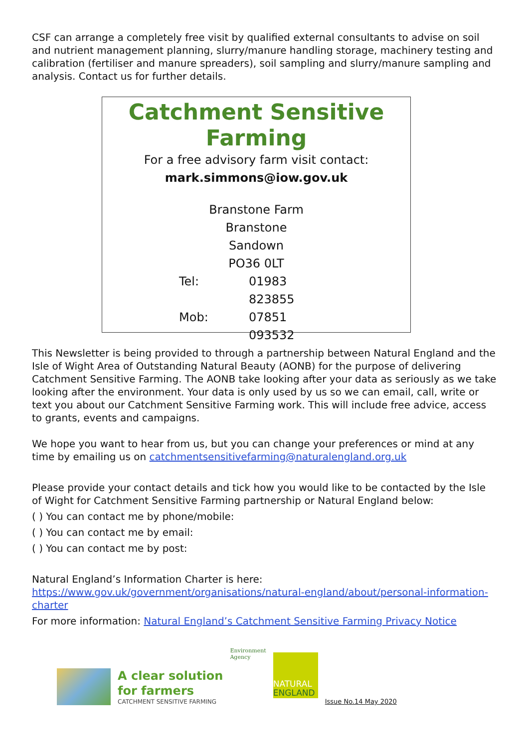CSF can arrange a completely free visit by qualified external consultants to advise on soil and nutrient management planning, slurry/manure handling storage, machinery testing and calibration (fertiliser and manure spreaders), soil sampling and slurry/manure sampling and analysis. Contact us for further details.
Catchment Sensitive Farming
For a free advisory farm visit contact:
mark.simmons@iow.gov.uk
Branstone Farm
Branstone
Sandown
PO36 0LT
Tel: 01983 823855
Mob: 07851 093532
This Newsletter is being provided to through a partnership between Natural England and the Isle of Wight Area of Outstanding Natural Beauty (AONB) for the purpose of delivering Catchment Sensitive Farming. The AONB take looking after your data as seriously as we take looking after the environment. Your data is only used by us so we can email, call, write or text you about our Catchment Sensitive Farming work. This will include free advice, access to grants, events and campaigns.
We hope you want to hear from us, but you can change your preferences or mind at any time by emailing us on catchmentsensitivefarming@naturalengland.org.uk
Please provide your contact details and tick how you would like to be contacted by the Isle of Wight for Catchment Sensitive Farming partnership or Natural England below:
( ) You can contact me by phone/mobile:
( ) You can contact me by email:
( ) You can contact me by post:
Natural England’s Information Charter is here:
https://www.gov.uk/government/organisations/natural-england/about/personal-information-charter
For more information: Natural England’s Catchment Sensitive Farming Privacy Notice
A clear solution
for farmers
CATCHMENT SENSITIVE FARMING
Environment
Agency
NATURAL
ENGLAND
Issue No.14 May 2020